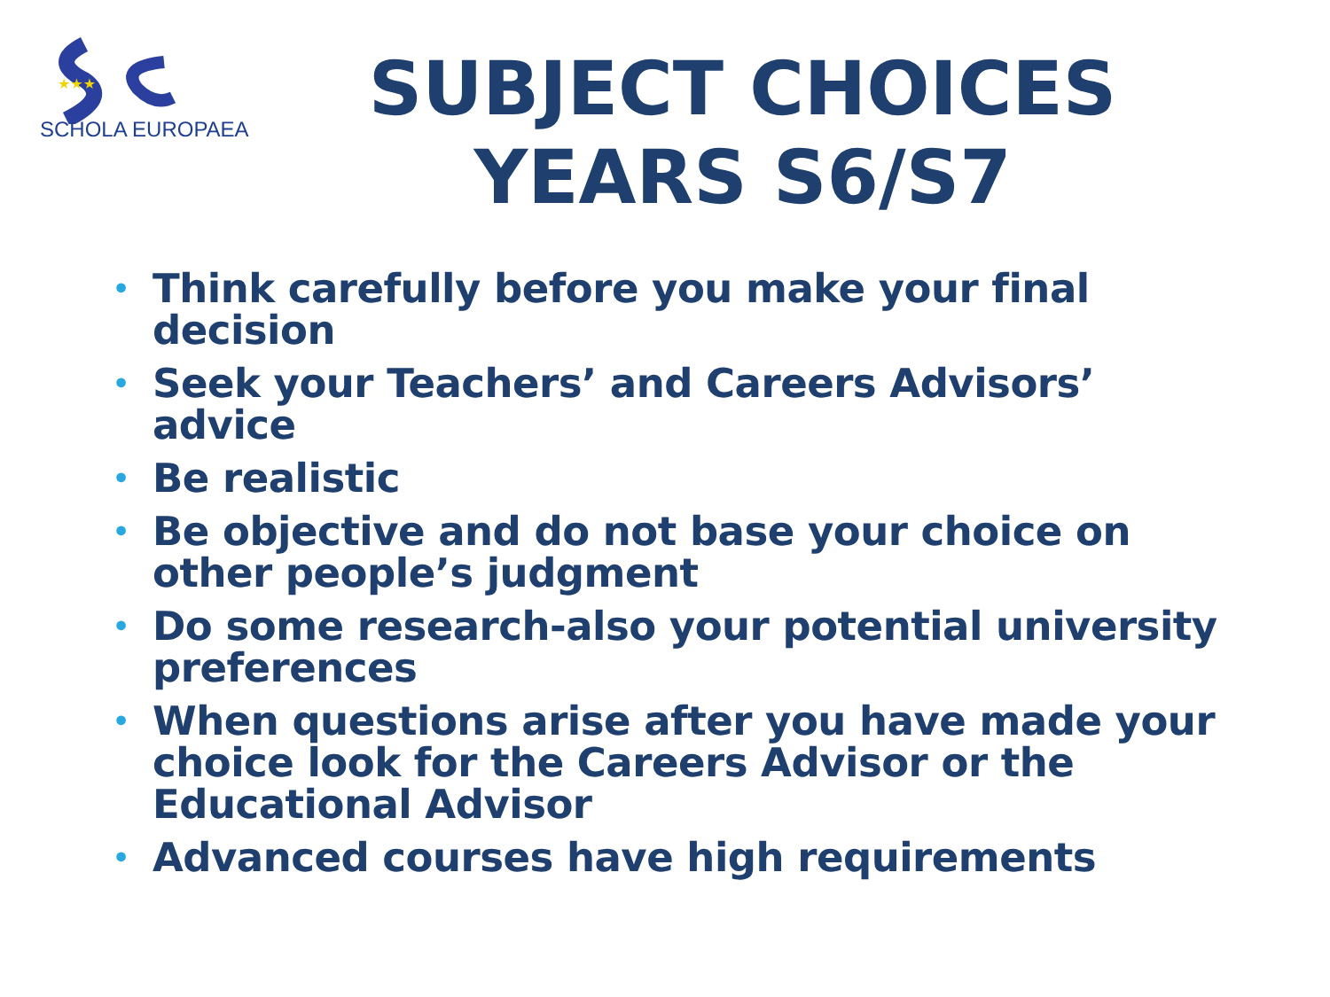★★★
SCHOLA EUROPAEA
SUBJECT CHOICES
YEARS S6/S7
• Think carefully before you make your final decision
• Seek your Teachers’ and Careers Advisors’ advice
• Be realistic
• Be objective and do not base your choice on other people’s judgment
• Do some research-also your potential university preferences
• When questions arise after you have made your choice look for the Careers Advisor or the Educational Advisor
• Advanced courses have high requirements